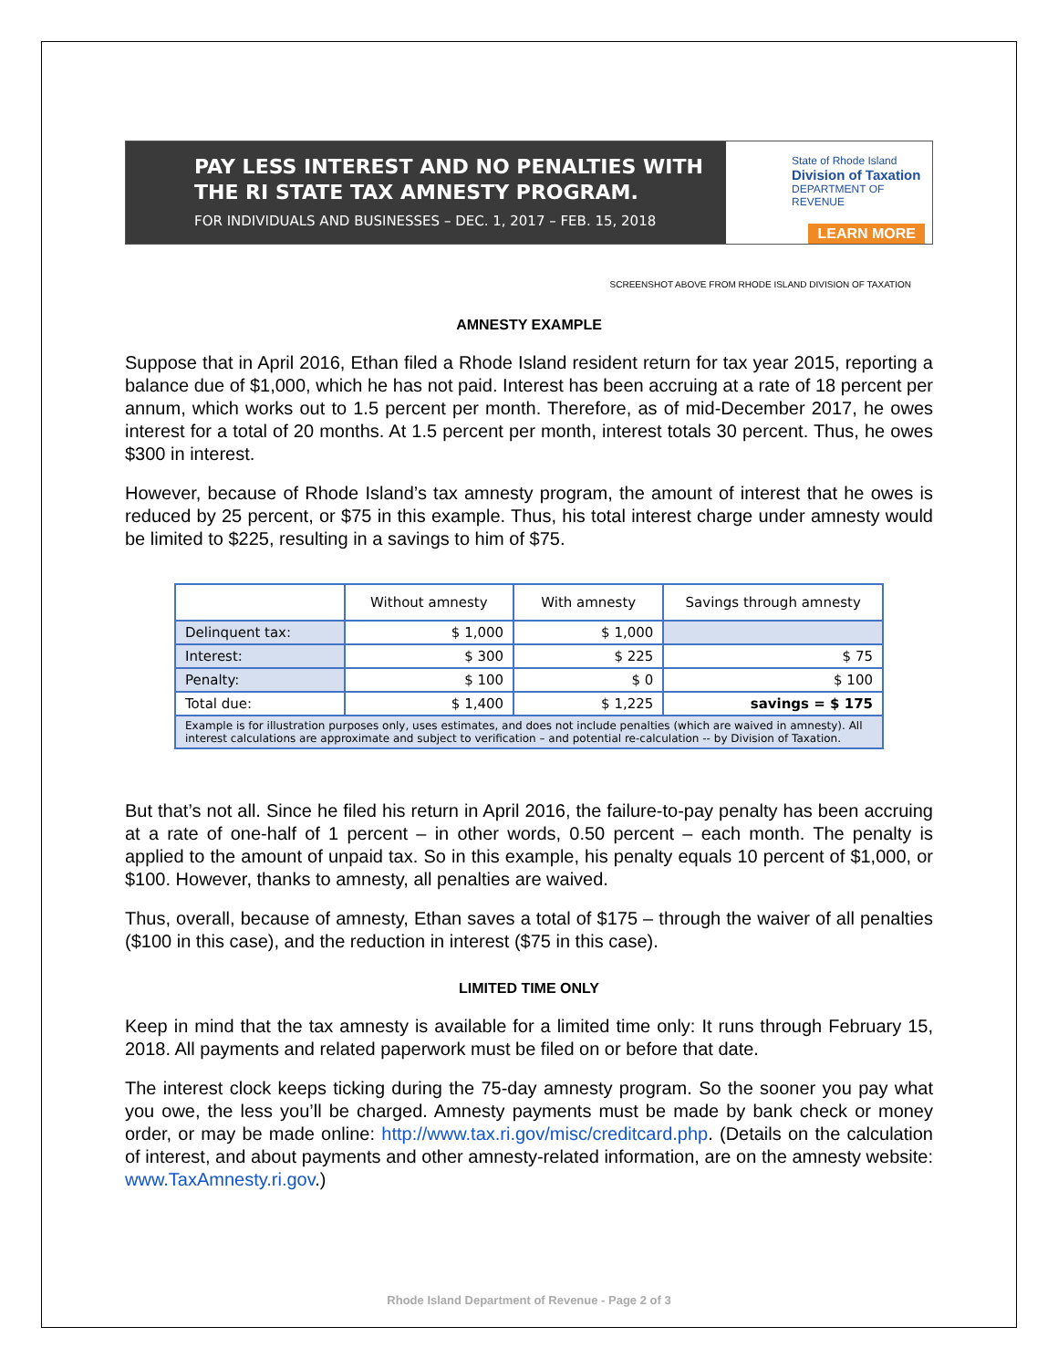PAY LESS INTEREST AND NO PENALTIES WITH
THE RI STATE TAX AMNESTY PROGRAM.
FOR INDIVIDUALS AND BUSINESSES – DEC. 1, 2017 – FEB. 15, 2018
State of Rhode Island
Division of Taxation
DEPARTMENT OF REVENUE
LEARN MORE
SCREENSHOT ABOVE FROM RHODE ISLAND DIVISION OF TAXATION
AMNESTY EXAMPLE
Suppose that in April 2016, Ethan filed a Rhode Island resident return for tax year 2015, reporting a balance due of $1,000, which he has not paid. Interest has been accruing at a rate of 18 percent per annum, which works out to 1.5 percent per month. Therefore, as of mid-December 2017, he owes interest for a total of 20 months. At 1.5 percent per month, interest totals 30 percent. Thus, he owes $300 in interest.
However, because of Rhode Island’s tax amnesty program, the amount of interest that he owes is reduced by 25 percent, or $75 in this example. Thus, his total interest charge under amnesty would be limited to $225, resulting in a savings to him of $75.
| | Without amnesty | With amnesty | Savings through amnesty |
| --- | --- | --- | --- |
| Delinquent tax: | $ 1,000 | $ 1,000 | |
| Interest: | $ 300 | $ 225 | $ 75 |
| Penalty: | $ 100 | $ 0 | $ 100 |
| Total due: | $ 1,400 | $ 1,225 | savings = $ 175 |
| Example is for illustration purposes only, uses estimates, and does not include penalties (which are waived in amnesty). All interest calculations are approximate and subject to verification – and potential re-calculation -- by Division of Taxation. | | | |
But that’s not all. Since he filed his return in April 2016, the failure-to-pay penalty has been accruing at a rate of one-half of 1 percent – in other words, 0.50 percent – each month. The penalty is applied to the amount of unpaid tax. So in this example, his penalty equals 10 percent of $1,000, or $100. However, thanks to amnesty, all penalties are waived.
Thus, overall, because of amnesty, Ethan saves a total of $175 – through the waiver of all penalties ($100 in this case), and the reduction in interest ($75 in this case).
LIMITED TIME ONLY
Keep in mind that the tax amnesty is available for a limited time only: It runs through February 15, 2018. All payments and related paperwork must be filed on or before that date.
The interest clock keeps ticking during the 75-day amnesty program. So the sooner you pay what you owe, the less you’ll be charged. Amnesty payments must be made by bank check or money order, or may be made online: http://www.tax.ri.gov/misc/creditcard.php. (Details on the calculation of interest, and about payments and other amnesty-related information, are on the amnesty website: www.TaxAmnesty.ri.gov.)
Rhode Island Department of Revenue - Page 2 of 3